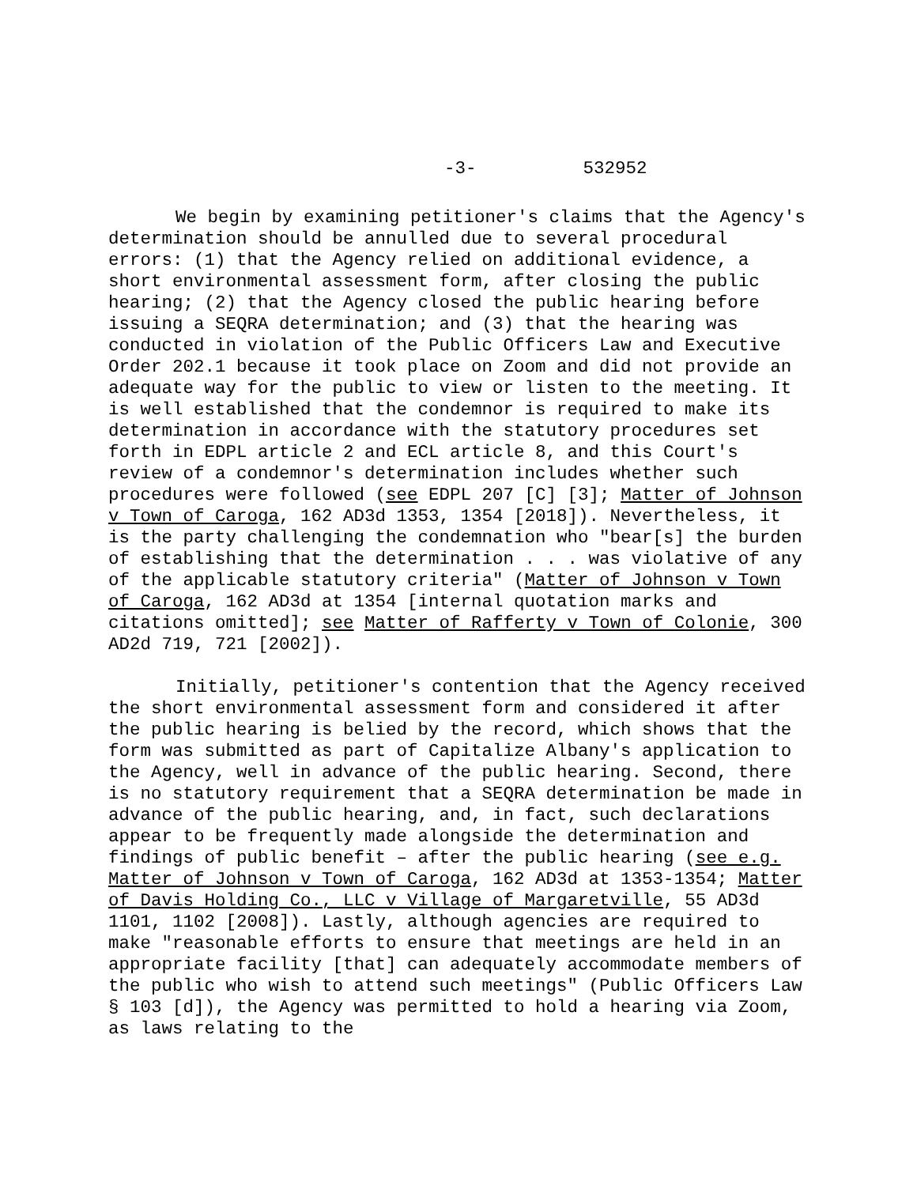-3- 532952
We begin by examining petitioner's claims that the Agency's determination should be annulled due to several procedural errors: (1) that the Agency relied on additional evidence, a short environmental assessment form, after closing the public hearing; (2) that the Agency closed the public hearing before issuing a SEQRA determination; and (3) that the hearing was conducted in violation of the Public Officers Law and Executive Order 202.1 because it took place on Zoom and did not provide an adequate way for the public to view or listen to the meeting. It is well established that the condemnor is required to make its determination in accordance with the statutory procedures set forth in EDPL article 2 and ECL article 8, and this Court's review of a condemnor's determination includes whether such procedures were followed (see EDPL 207 [C] [3]; Matter of Johnson v Town of Caroga, 162 AD3d 1353, 1354 [2018]). Nevertheless, it is the party challenging the condemnation who "bear[s] the burden of establishing that the determination . . . was violative of any of the applicable statutory criteria" (Matter of Johnson v Town of Caroga, 162 AD3d at 1354 [internal quotation marks and citations omitted]; see Matter of Rafferty v Town of Colonie, 300 AD2d 719, 721 [2002]).
Initially, petitioner's contention that the Agency received the short environmental assessment form and considered it after the public hearing is belied by the record, which shows that the form was submitted as part of Capitalize Albany's application to the Agency, well in advance of the public hearing. Second, there is no statutory requirement that a SEQRA determination be made in advance of the public hearing, and, in fact, such declarations appear to be frequently made alongside the determination and findings of public benefit – after the public hearing (see e.g. Matter of Johnson v Town of Caroga, 162 AD3d at 1353-1354; Matter of Davis Holding Co., LLC v Village of Margaretville, 55 AD3d 1101, 1102 [2008]). Lastly, although agencies are required to make "reasonable efforts to ensure that meetings are held in an appropriate facility [that] can adequately accommodate members of the public who wish to attend such meetings" (Public Officers Law § 103 [d]), the Agency was permitted to hold a hearing via Zoom, as laws relating to the